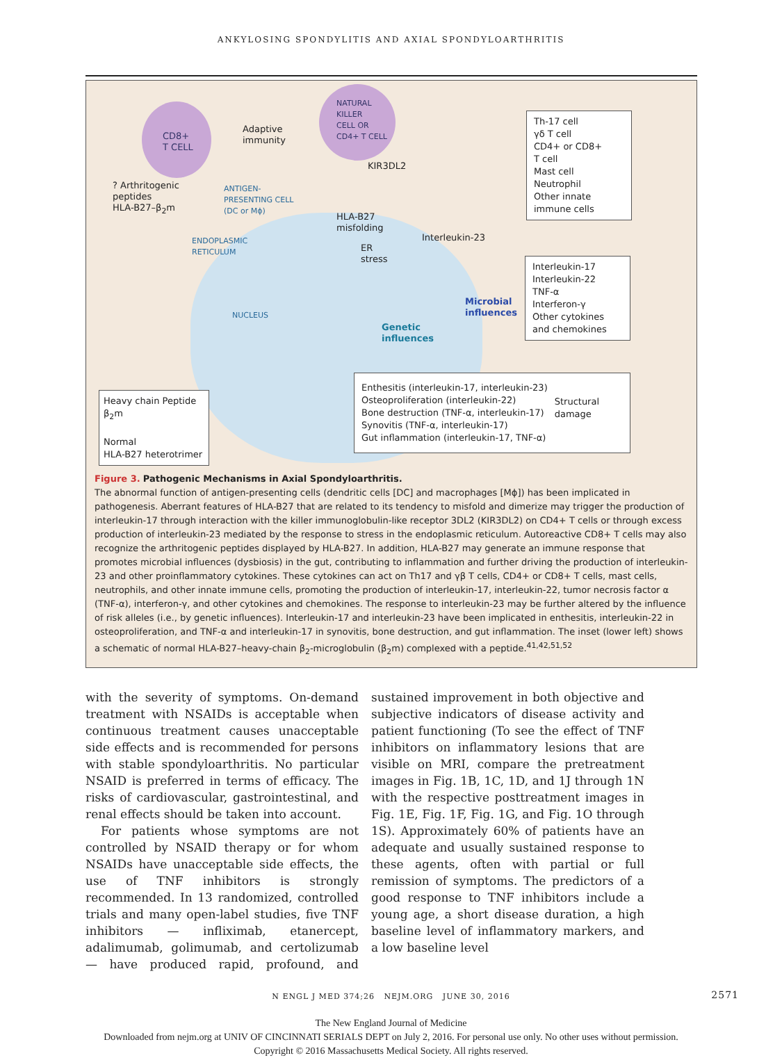ANKYLOSING SPONDYLITIS AND AXIAL SPONDYLOARTHRITIS
CD8+
T CELL
NATURAL
KILLER
CELL OR
CD4+ T CELL
Adaptive
immunity
KIR3DL2
? Arthritogenic
peptides
HLA-B27–β<sub>2</sub>m
ANTIGEN-
PRESENTING CELL
(DC or Mϕ)
HLA-B27
misfolding
ENDOPLASMIC
RETICULUM
ER
stress
Interleukin-23
NUCLEUS
Microbial
influences
Genetic
influences
Th-17 cell
γδ T cell
CD4+ or CD8+
T cell
Mast cell
Neutrophil
Other innate
immune cells
Interleukin-17
Interleukin-22
TNF-α
Interferon-γ
Other cytokines
and chemokines
Enthesitis (interleukin-17, interleukin-23)
Osteoproliferation (interleukin-22)
Bone destruction (TNF-α, interleukin-17)
Synovitis (TNF-α, interleukin-17)
Gut inflammation (interleukin-17, TNF-α)
Structural
damage
Heavy chain Peptide β<sub>2</sub>m
Normal
HLA-B27 heterotrimer
Figure 3. Pathogenic Mechanisms in Axial Spondyloarthritis.
The abnormal function of antigen-presenting cells (dendritic cells [DC] and macrophages [Mϕ]) has been implicated in pathogenesis. Aberrant features of HLA-B27 that are related to its tendency to misfold and dimerize may trigger the production of interleukin-17 through interaction with the killer immunoglobulin-like receptor 3DL2 (KIR3DL2) on CD4+ T cells or through excess production of interleukin-23 mediated by the response to stress in the endoplasmic reticulum. Autoreactive CD8+ T cells may also recognize the arthritogenic peptides displayed by HLA-B27. In addition, HLA-B27 may generate an immune response that promotes microbial influences (dysbiosis) in the gut, contributing to inflammation and further driving the production of interleukin-23 and other proinflammatory cytokines. These cytokines can act on Th17 and γβ T cells, CD4+ or CD8+ T cells, mast cells, neutrophils, and other innate immune cells, promoting the production of interleukin-17, interleukin-22, tumor necrosis factor α (TNF-α), interferon-γ, and other cytokines and chemokines. The response to interleukin-23 may be further altered by the influence of risk alleles (i.e., by genetic influences). Interleukin-17 and interleukin-23 have been implicated in enthesitis, interleukin-22 in osteoproliferation, and TNF-α and interleukin-17 in synovitis, bone destruction, and gut inflammation. The inset (lower left) shows a schematic of normal HLA-B27–heavy-chain β<sub>2</sub>-microglobulin (β<sub>2</sub>m) complexed with a peptide.<sup>41,42,51,52</sup>
with the severity of symptoms. On-demand treatment with NSAIDs is acceptable when continuous treatment causes unacceptable side effects and is recommended for persons with stable spondyloarthritis. No particular NSAID is preferred in terms of efficacy. The risks of cardiovascular, gastrointestinal, and renal effects should be taken into account.
For patients whose symptoms are not controlled by NSAID therapy or for whom NSAIDs have unacceptable side effects, the use of TNF inhibitors is strongly recommended. In 13 randomized, controlled trials and many open-label studies, five TNF inhibitors — infliximab, etanercept, adalimumab, golimumab, and certolizumab — have produced rapid, profound, and sustained improvement in both objective and subjective indicators of disease activity and patient functioning (To see the effect of TNF inhibitors on inflammatory lesions that are visible on MRI, compare the pretreatment images in Fig. 1B, 1C, 1D, and 1J through 1N with the respective posttreatment images in Fig. 1E, Fig. 1F, Fig. 1G, and Fig. 1O through 1S). Approximately 60% of patients have an adequate and usually sustained response to these agents, often with partial or full remission of symptoms. The predictors of a good response to TNF inhibitors include a young age, a short disease duration, a high baseline level of inflammatory markers, and a low baseline level
N ENGL J MED 374;26 NEJM.ORG JUNE 30, 2016 2571
The New England Journal of Medicine
Downloaded from nejm.org at UNIV OF CINCINNATI SERIALS DEPT on July 2, 2016. For personal use only. No other uses without permission.
Copyright © 2016 Massachusetts Medical Society. All rights reserved.